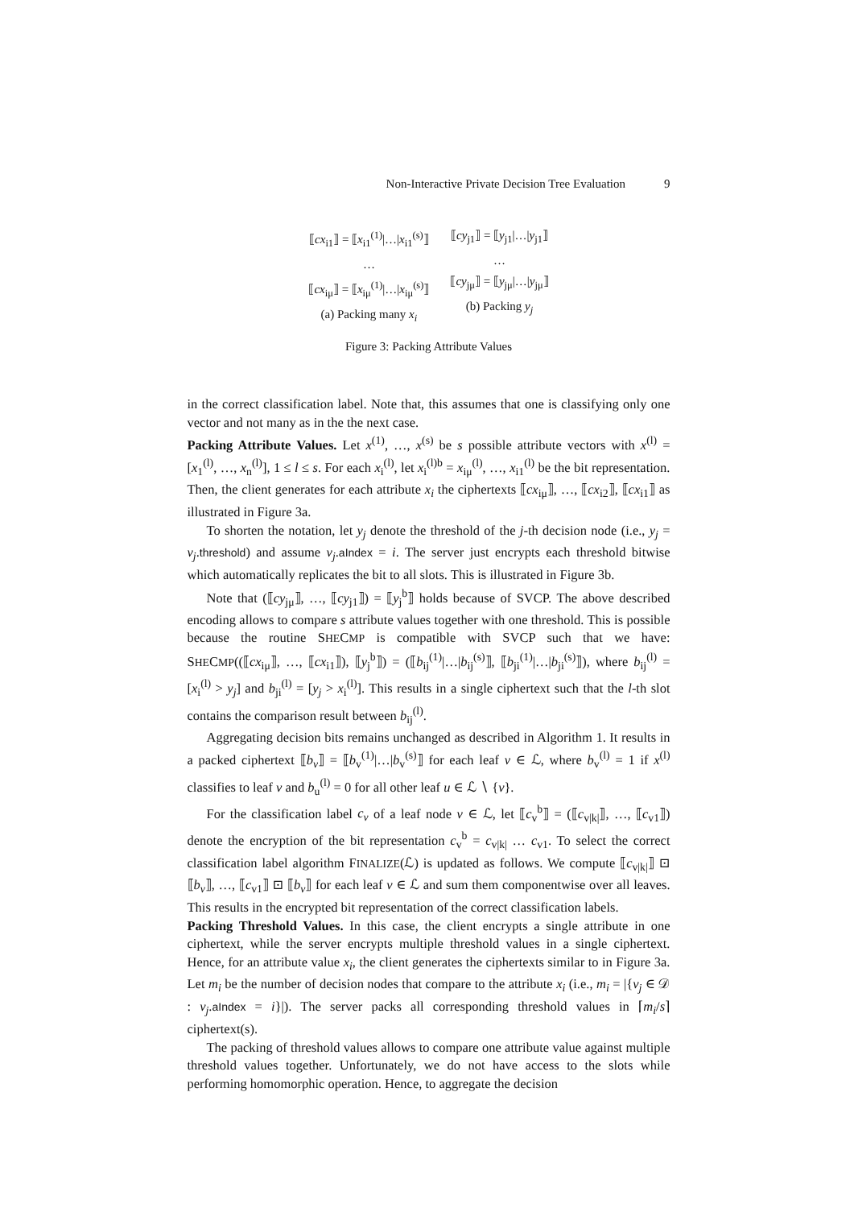Non-Interactive Private Decision Tree Evaluation 9
⟦cx<sub>i1</sub>⟧ = ⟦x<sub>i1</sub><sup>(1)</sup>|…|x<sub>i1</sub><sup>(s)</sup>⟧
…
⟦cx<sub>iμ</sub>⟧ = ⟦x<sub>iμ</sub><sup>(1)</sup>|…|x<sub>iμ</sub><sup>(s)</sup>⟧
(a) Packing many x<sub>i</sub>
⟦cy<sub>j1</sub>⟧ = ⟦y<sub>j1</sub>|…|y<sub>j1</sub>⟧
…
⟦cy<sub>jμ</sub>⟧ = ⟦y<sub>jμ</sub>|…|y<sub>jμ</sub>⟧
(b) Packing y<sub>j</sub>
Figure 3: Packing Attribute Values
in the correct classification label. Note that, this assumes that one is classifying only one vector and not many as in the the next case.
Packing Attribute Values. Let x<sup>(1)</sup>, …, x<sup>(s)</sup> be s possible attribute vectors with x<sup>(l)</sup> = [x<sub>1</sub><sup>(l)</sup>, …, x<sub>n</sub><sup>(l)</sup>], 1 ≤ l ≤ s. For each x<sub>i</sub><sup>(l)</sup>, let x<sub>i</sub><sup>(l)b</sup> = x<sub>iμ</sub><sup>(l)</sup>, …, x<sub>i1</sub><sup>(l)</sup> be the bit representation. Then, the client generates for each attribute x<sub>i</sub> the ciphertexts ⟦cx<sub>iμ</sub>⟧, …, ⟦cx<sub>i2</sub>⟧, ⟦cx<sub>i1</sub>⟧ as illustrated in Figure 3a.
To shorten the notation, let y<sub>j</sub> denote the threshold of the j-th decision node (i.e., y<sub>j</sub> = v<sub>j</sub>.threshold) and assume v<sub>j</sub>.aIndex = i. The server just encrypts each threshold bitwise which automatically replicates the bit to all slots. This is illustrated in Figure 3b.
Note that (⟦cy<sub>jμ</sub>⟧, …, ⟦cy<sub>j1</sub>⟧) = ⟦y<sub>j</sub><sup>b</sup>⟧ holds because of SVCP. The above described encoding allows to compare s attribute values together with one threshold. This is possible because the routine SHECMP is compatible with SVCP such that we have: SHECMP((⟦cx<sub>iμ</sub>⟧, …, ⟦cx<sub>i1</sub>⟧), ⟦y<sub>j</sub><sup>b</sup>⟧) = (⟦b<sub>ij</sub><sup>(1)</sup>|…|b<sub>ij</sub><sup>(s)</sup>⟧, ⟦b<sub>ji</sub><sup>(1)</sup>|…|b<sub>ji</sub><sup>(s)</sup>⟧), where b<sub>ij</sub><sup>(l)</sup> = [x<sub>i</sub><sup>(l)</sup> > y<sub>j</sub>] and b<sub>ji</sub><sup>(l)</sup> = [y<sub>j</sub> > x<sub>i</sub><sup>(l)</sup>]. This results in a single ciphertext such that the l-th slot contains the comparison result between b<sub>ij</sub><sup>(l)</sup>.
Aggregating decision bits remains unchanged as described in Algorithm 1. It results in a packed ciphertext ⟦b<sub>v</sub>⟧ = ⟦b<sub>v</sub><sup>(1)</sup>|…|b<sub>v</sub><sup>(s)</sup>⟧ for each leaf v ∈ ℒ, where b<sub>v</sub><sup>(l)</sup> = 1 if x<sup>(l)</sup> classifies to leaf v and b<sub>u</sub><sup>(l)</sup> = 0 for all other leaf u ∈ ℒ ∖ {v}.
For the classification label c<sub>v</sub> of a leaf node v ∈ ℒ, let ⟦c<sub>v</sub><sup>b</sup>⟧ = (⟦c<sub>v|k|</sub>⟧, …, ⟦c<sub>v1</sub>⟧) denote the encryption of the bit representation c<sub>v</sub><sup>b</sup> = c<sub>v|k|</sub> … c<sub>v1</sub>. To select the correct classification label algorithm FINALIZE(ℒ) is updated as follows. We compute ⟦c<sub>v|k|</sub>⟧ ⊡ ⟦b<sub>v</sub>⟧, …, ⟦c<sub>v1</sub>⟧ ⊡ ⟦b<sub>v</sub>⟧ for each leaf v ∈ ℒ and sum them componentwise over all leaves. This results in the encrypted bit representation of the correct classification labels.
Packing Threshold Values. In this case, the client encrypts a single attribute in one ciphertext, while the server encrypts multiple threshold values in a single ciphertext. Hence, for an attribute value x<sub>i</sub>, the client generates the ciphertexts similar to in Figure 3a. Let m<sub>i</sub> be the number of decision nodes that compare to the attribute x<sub>i</sub> (i.e., m<sub>i</sub> = |{v<sub>j</sub> ∈ 𝒟 : v<sub>j</sub>.aIndex = i}|). The server packs all corresponding threshold values in ⌈m<sub>i</sub>/s⌉ ciphertext(s).
The packing of threshold values allows to compare one attribute value against multiple threshold values together. Unfortunately, we do not have access to the slots while performing homomorphic operation. Hence, to aggregate the decision